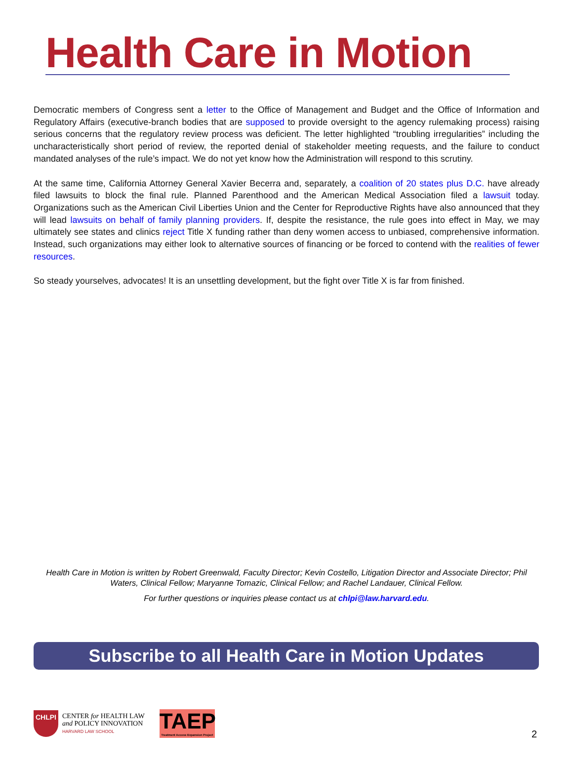Health Care in Motion
Democratic members of Congress sent a letter to the Office of Management and Budget and the Office of Information and Regulatory Affairs (executive-branch bodies that are supposed to provide oversight to the agency rulemaking process) raising serious concerns that the regulatory review process was deficient. The letter highlighted “troubling irregularities” including the uncharacteristically short period of review, the reported denial of stakeholder meeting requests, and the failure to conduct mandated analyses of the rule’s impact. We do not yet know how the Administration will respond to this scrutiny.
At the same time, California Attorney General Xavier Becerra and, separately, a coalition of 20 states plus D.C. have already filed lawsuits to block the final rule. Planned Parenthood and the American Medical Association filed a lawsuit today. Organizations such as the American Civil Liberties Union and the Center for Reproductive Rights have also announced that they will lead lawsuits on behalf of family planning providers. If, despite the resistance, the rule goes into effect in May, we may ultimately see states and clinics reject Title X funding rather than deny women access to unbiased, comprehensive information. Instead, such organizations may either look to alternative sources of financing or be forced to contend with the realities of fewer resources.
So steady yourselves, advocates! It is an unsettling development, but the fight over Title X is far from finished.
Health Care in Motion is written by Robert Greenwald, Faculty Director; Kevin Costello, Litigation Director and Associate Director; Phil Waters, Clinical Fellow; Maryanne Tomazic, Clinical Fellow; and Rachel Landauer, Clinical Fellow.
For further questions or inquiries please contact us at chlpi@law.harvard.edu.
Subscribe to all Health Care in Motion Updates
CHLPI
CENTER for HEALTH LAW
and POLICY INNOVATION
HARVARD LAW SCHOOL
TAEP
Treatment Access Expansion Project
2